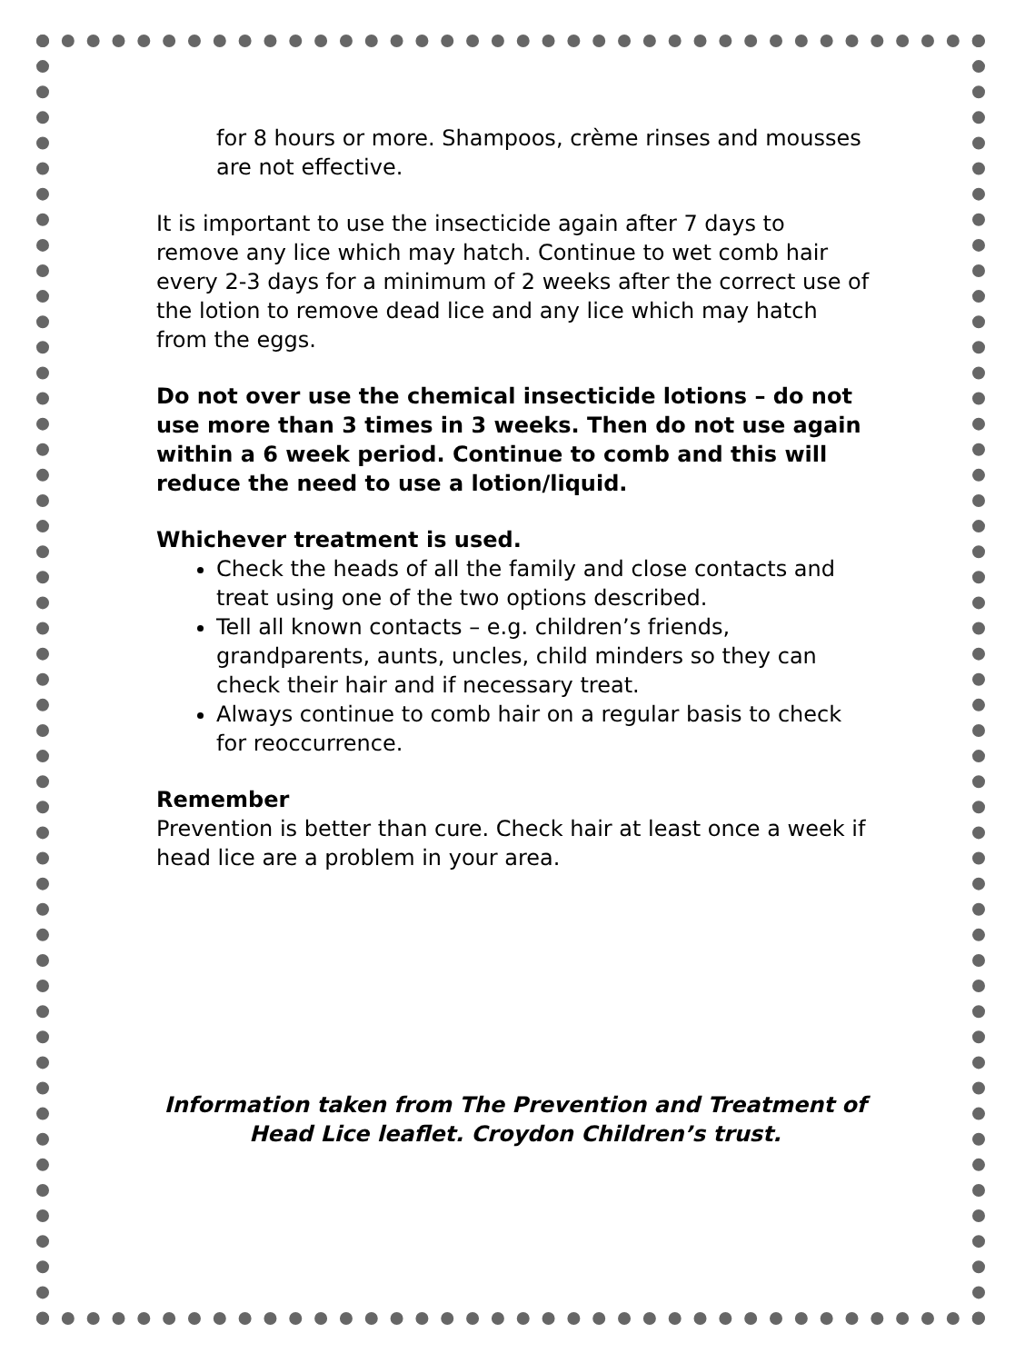for 8 hours or more. Shampoos, crème rinses and mousses are not effective.
It is important to use the insecticide again after 7 days to remove any lice which may hatch. Continue to wet comb hair every 2-3 days for a minimum of 2 weeks after the correct use of the lotion to remove dead lice and any lice which may hatch from the eggs.
Do not over use the chemical insecticide lotions – do not use more than 3 times in 3 weeks. Then do not use again within a 6 week period. Continue to comb and this will reduce the need to use a lotion/liquid.
Whichever treatment is used.
Check the heads of all the family and close contacts and treat using one of the two options described.
Tell all known contacts – e.g. children’s friends, grandparents, aunts, uncles, child minders so they can check their hair and if necessary treat.
Always continue to comb hair on a regular basis to check for reoccurrence.
Remember
Prevention is better than cure. Check hair at least once a week if head lice are a problem in your area.
Information taken from The Prevention and Treatment of Head Lice leaflet. Croydon Children’s trust.